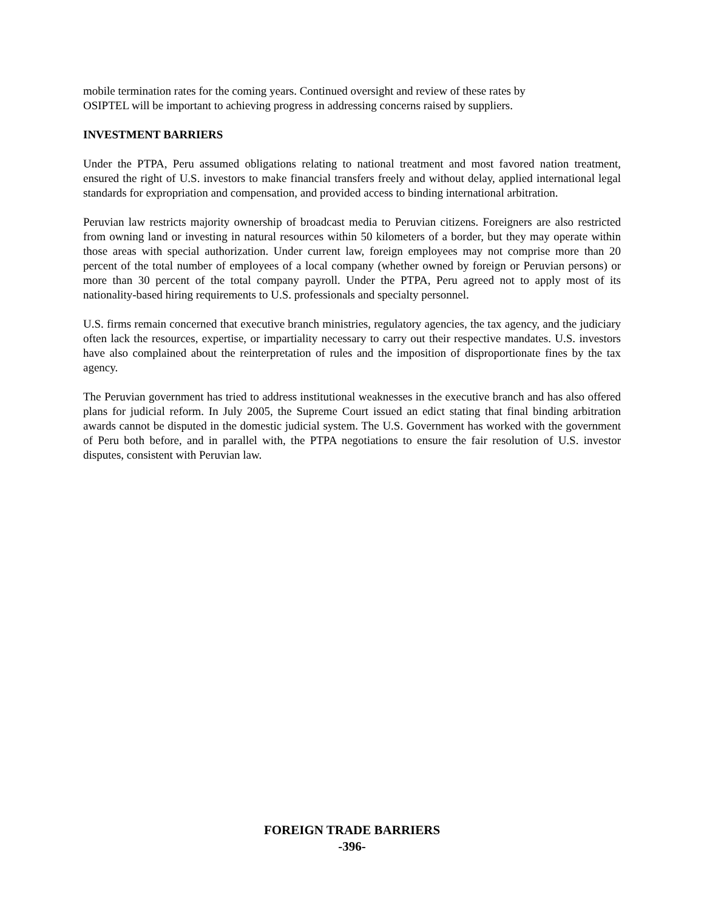mobile termination rates for the coming years. Continued oversight and review of these rates by
OSIPTEL will be important to achieving progress in addressing concerns raised by suppliers.
INVESTMENT BARRIERS
Under the PTPA, Peru assumed obligations relating to national treatment and most favored nation treatment, ensured the right of U.S. investors to make financial transfers freely and without delay, applied international legal standards for expropriation and compensation, and provided access to binding international arbitration.
Peruvian law restricts majority ownership of broadcast media to Peruvian citizens. Foreigners are also restricted from owning land or investing in natural resources within 50 kilometers of a border, but they may operate within those areas with special authorization. Under current law, foreign employees may not comprise more than 20 percent of the total number of employees of a local company (whether owned by foreign or Peruvian persons) or more than 30 percent of the total company payroll. Under the PTPA, Peru agreed not to apply most of its nationality-based hiring requirements to U.S. professionals and specialty personnel.
U.S. firms remain concerned that executive branch ministries, regulatory agencies, the tax agency, and the judiciary often lack the resources, expertise, or impartiality necessary to carry out their respective mandates. U.S. investors have also complained about the reinterpretation of rules and the imposition of disproportionate fines by the tax agency.
The Peruvian government has tried to address institutional weaknesses in the executive branch and has also offered plans for judicial reform. In July 2005, the Supreme Court issued an edict stating that final binding arbitration awards cannot be disputed in the domestic judicial system. The U.S. Government has worked with the government of Peru both before, and in parallel with, the PTPA negotiations to ensure the fair resolution of U.S. investor disputes, consistent with Peruvian law.
FOREIGN TRADE BARRIERS
-396-